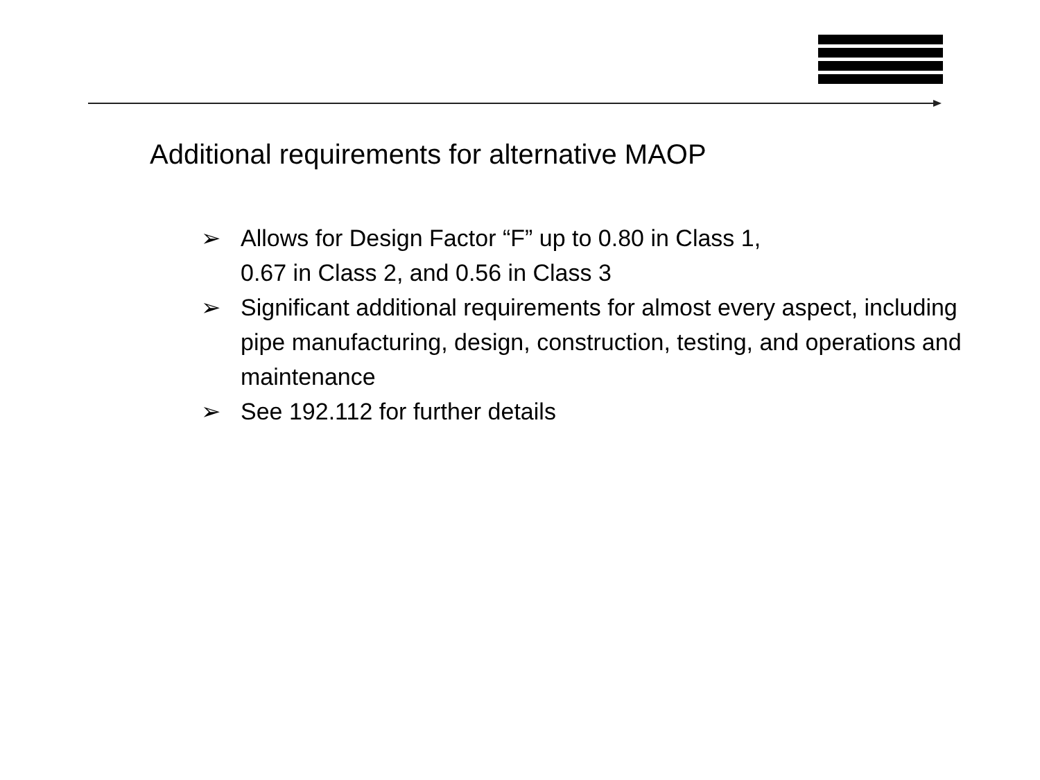Additional requirements for alternative MAOP
➢ Allows for Design Factor “F” up to 0.80 in Class 1,
0.67 in Class 2, and 0.56 in Class 3
➢ Significant additional requirements for almost every aspect, including pipe manufacturing, design, construction, testing, and operations and maintenance
➢ See 192.112 for further details